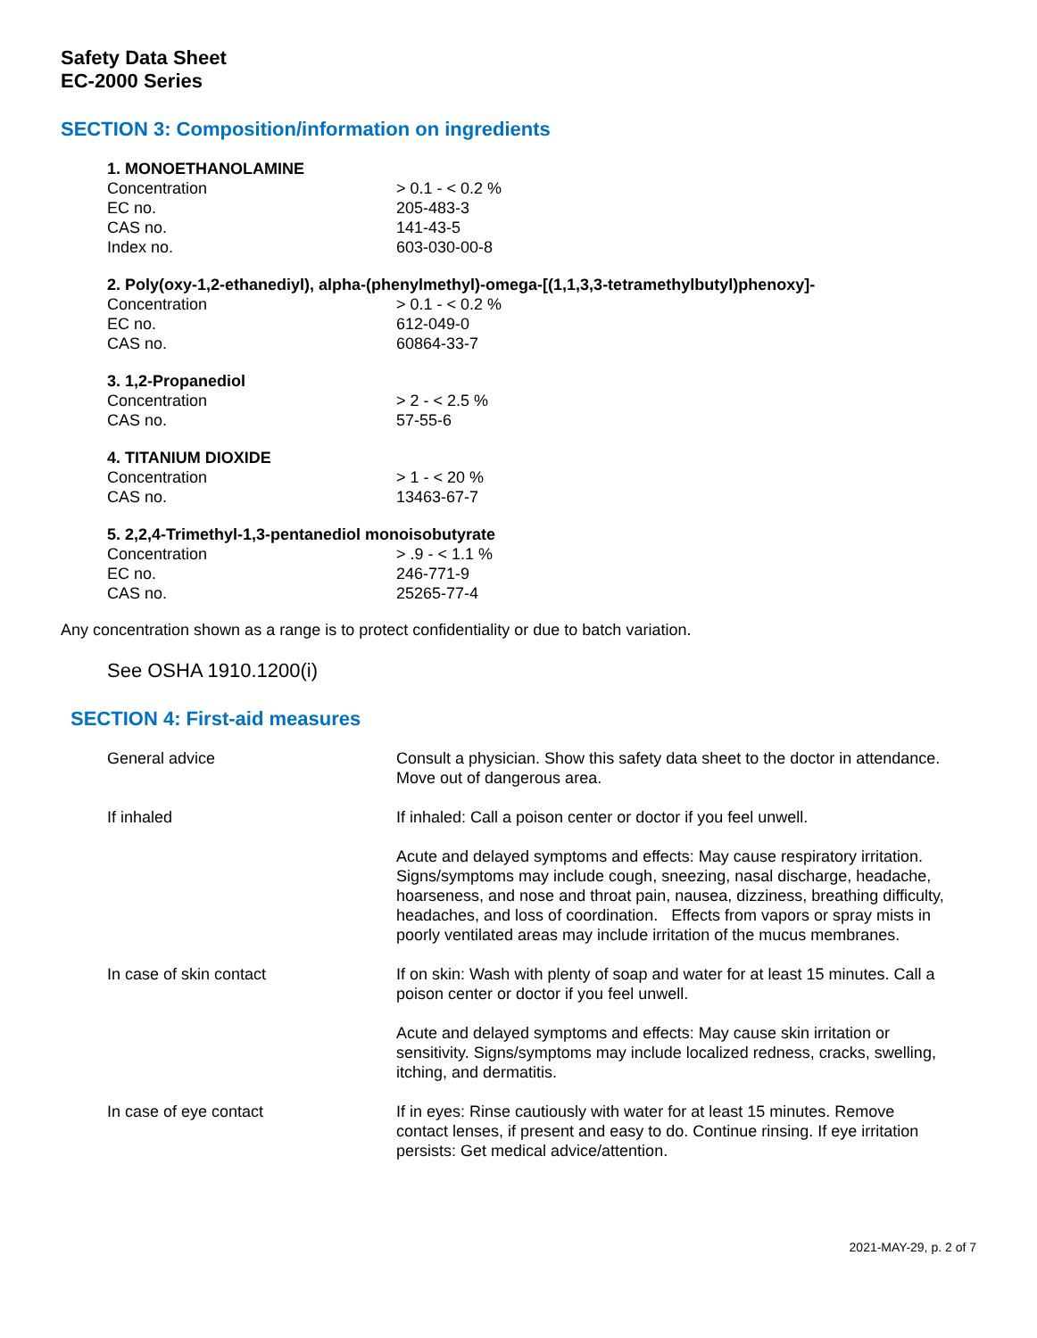Safety Data Sheet
EC-2000 Series
SECTION 3: Composition/information on ingredients
1. MONOETHANOLAMINE
| Concentration | > 0.1 - < 0.2 % |
| EC no. | 205-483-3 |
| CAS no. | 141-43-5 |
| Index no. | 603-030-00-8 |
2. Poly(oxy-1,2-ethanediyl), alpha-(phenylmethyl)-omega-[(1,1,3,3-tetramethylbutyl)phenoxy]-
| Concentration | > 0.1 - < 0.2 % |
| EC no. | 612-049-0 |
| CAS no. | 60864-33-7 |
3. 1,2-Propanediol
| Concentration | > 2 - < 2.5 % |
| CAS no. | 57-55-6 |
4. TITANIUM DIOXIDE
| Concentration | > 1 - < 20 % |
| CAS no. | 13463-67-7 |
5. 2,2,4-Trimethyl-1,3-pentanediol monoisobutyrate
| Concentration | > .9 - < 1.1 % |
| EC no. | 246-771-9 |
| CAS no. | 25265-77-4 |
Any concentration shown as a range is to protect confidentiality or due to batch variation.
See OSHA 1910.1200(i)
SECTION 4: First-aid measures
| General advice | Consult a physician. Show this safety data sheet to the doctor in attendance. Move out of dangerous area. |
| If inhaled | If inhaled: Call a poison center or doctor if you feel unwell. |
| | Acute and delayed symptoms and effects: May cause respiratory irritation. Signs/symptoms may include cough, sneezing, nasal discharge, headache, hoarseness, and nose and throat pain, nausea, dizziness, breathing difficulty, headaches, and loss of coordination. Effects from vapors or spray mists in poorly ventilated areas may include irritation of the mucus membranes. |
| In case of skin contact | If on skin: Wash with plenty of soap and water for at least 15 minutes. Call a poison center or doctor if you feel unwell. |
| | Acute and delayed symptoms and effects: May cause skin irritation or sensitivity. Signs/symptoms may include localized redness, cracks, swelling, itching, and dermatitis. |
| In case of eye contact | If in eyes: Rinse cautiously with water for at least 15 minutes. Remove contact lenses, if present and easy to do. Continue rinsing. If eye irritation persists: Get medical advice/attention. |
2021-MAY-29, p. 2 of 7